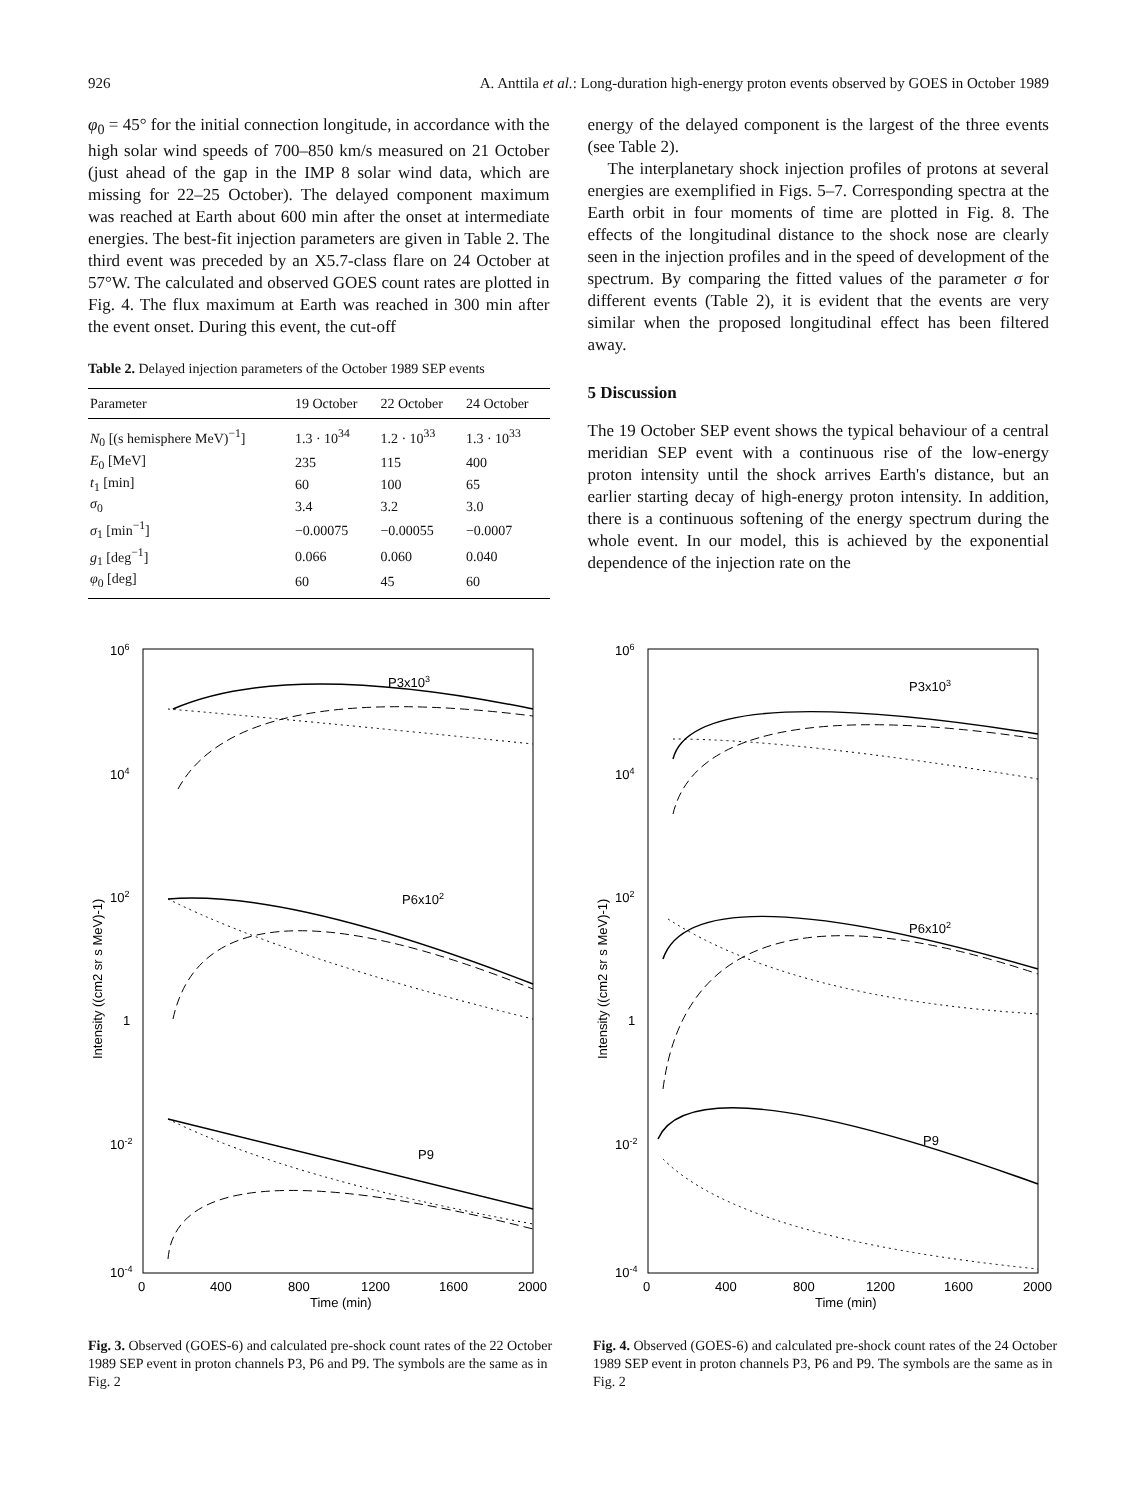926 A. Anttila et al.: Long-duration high-energy proton events observed by GOES in October 1989
φ<sub>0</sub> = 45° for the initial connection longitude, in accordance with the high solar wind speeds of 700–850 km/s measured on 21 October (just ahead of the gap in the IMP 8 solar wind data, which are missing for 22–25 October). The delayed component maximum was reached at Earth about 600 min after the onset at intermediate energies. The best-fit injection parameters are given in Table 2. The third event was preceded by an X5.7-class flare on 24 October at 57°W. The calculated and observed GOES count rates are plotted in Fig. 4. The flux maximum at Earth was reached in 300 min after the event onset. During this event, the cut-off
Table 2. Delayed injection parameters of the October 1989 SEP events
| Parameter | 19 October | 22 October | 24 October |
| --- | --- | --- | --- |
| N<sub>0</sub> [(s hemisphere MeV)<sup>−1</sup>] | 1.3 · 10<sup>34</sup> | 1.2 · 10<sup>33</sup> | 1.3 · 10<sup>33</sup> |
| E<sub>0</sub> [MeV] | 235 | 115 | 400 |
| t<sub>1</sub> [min] | 60 | 100 | 65 |
| σ<sub>0</sub> | 3.4 | 3.2 | 3.0 |
| σ<sub>1</sub> [min<sup>−1</sup>] | −0.00075 | −0.00055 | −0.0007 |
| g<sub>1</sub> [deg<sup>−1</sup>] | 0.066 | 0.060 | 0.040 |
| φ<sub>0</sub> [deg] | 60 | 45 | 60 |
energy of the delayed component is the largest of the three events (see Table 2).
The interplanetary shock injection profiles of protons at several energies are exemplified in Figs. 5–7. Corresponding spectra at the Earth orbit in four moments of time are plotted in Fig. 8. The effects of the longitudinal distance to the shock nose are clearly seen in the injection profiles and in the speed of development of the spectrum. By comparing the fitted values of the parameter σ for different events (Table 2), it is evident that the events are very similar when the proposed longitudinal effect has been filtered away.
5 Discussion
The 19 October SEP event shows the typical behaviour of a central meridian SEP event with a continuous rise of the low-energy proton intensity until the shock arrives Earth's distance, but an earlier starting decay of high-energy proton intensity. In addition, there is a continuous softening of the energy spectrum during the whole event. In our model, this is achieved by the exponential dependence of the injection rate on the
106
104
102
1
10-2
10-4
0
400
800
1200
1600
2000
Time (min)
Intensity ((cm2 sr s MeV)-1)
P3x103
P6x102
P9
Fig. 3. Observed (GOES-6) and calculated pre-shock count rates of the 22 October 1989 SEP event in proton channels P3, P6 and P9. The symbols are the same as in Fig. 2
106
104
102
1
10-2
10-4
0
400
800
1200
1600
2000
Time (min)
Intensity ((cm2 sr s MeV)-1)
P3x103
P6x102
P9
Fig. 4. Observed (GOES-6) and calculated pre-shock count rates of the 24 October 1989 SEP event in proton channels P3, P6 and P9. The symbols are the same as in Fig. 2